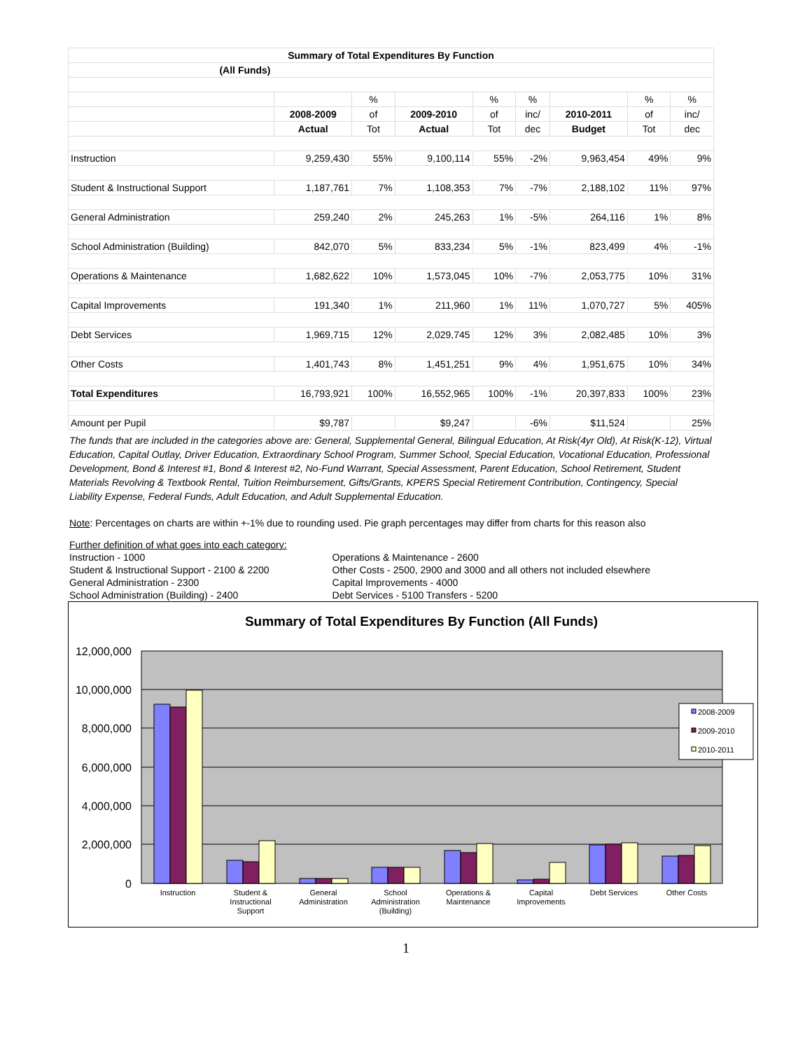| Summary of Total Expenditures By Function | | | | | | | | |
| (All Funds) | | | | | | | | |
| | | % | | % | % | | % | % |
| | 2008-2009 | of | 2009-2010 | of | inc/ | 2010-2011 | of | inc/ |
| | Actual | Tot | Actual | Tot | dec | Budget | Tot | dec |
| Instruction | 9,259,430 | 55% | 9,100,114 | 55% | -2% | 9,963,454 | 49% | 9% |
| Student & Instructional Support | 1,187,761 | 7% | 1,108,353 | 7% | -7% | 2,188,102 | 11% | 97% |
| General Administration | 259,240 | 2% | 245,263 | 1% | -5% | 264,116 | 1% | 8% |
| School Administration (Building) | 842,070 | 5% | 833,234 | 5% | -1% | 823,499 | 4% | -1% |
| Operations & Maintenance | 1,682,622 | 10% | 1,573,045 | 10% | -7% | 2,053,775 | 10% | 31% |
| Capital Improvements | 191,340 | 1% | 211,960 | 1% | 11% | 1,070,727 | 5% | 405% |
| Debt Services | 1,969,715 | 12% | 2,029,745 | 12% | 3% | 2,082,485 | 10% | 3% |
| Other Costs | 1,401,743 | 8% | 1,451,251 | 9% | 4% | 1,951,675 | 10% | 34% |
| Total Expenditures | 16,793,921 | 100% | 16,552,965 | 100% | -1% | 20,397,833 | 100% | 23% |
| Amount per Pupil | $9,787 | | $9,247 | | -6% | $11,524 | | 25% |
The funds that are included in the categories above are: General, Supplemental General, Bilingual Education, At Risk(4yr Old), At Risk(K-12), Virtual Education, Capital Outlay, Driver Education, Extraordinary School Program, Summer School, Special Education, Vocational Education, Professional Development, Bond & Interest #1, Bond & Interest #2, No-Fund Warrant, Special Assessment, Parent Education, School Retirement, Student Materials Revolving & Textbook Rental, Tuition Reimbursement, Gifts/Grants, KPERS Special Retirement Contribution, Contingency, Special Liability Expense, Federal Funds, Adult Education, and Adult Supplemental Education.
Note: Percentages on charts are within +-1% due to rounding used. Pie graph percentages may differ from charts for this reason also
| Further definition of what goes into each category: | |
| Instruction - 1000 | Operations & Maintenance - 2600 |
| Student & Instructional Support - 2100 & 2200 | Other Costs - 2500, 2900 and 3000 and all others not included elsewhere |
| General Administration - 2300 | Capital Improvements - 4000 |
| School Administration (Building) - 2400 | Debt Services - 5100 Transfers - 5200 |
Summary of Total Expenditures By Function (All Funds)
12,000,000
10,000,000
8,000,000
6,000,000
4,000,000
2,000,000
0
Instruction
Student &
Instructional
Support
General
Administration
School
Administration
(Building)
Operations &
Maintenance
Capital
Improvements
Debt Services
Other Costs
2008-2009
2009-2010
2010-2011
1